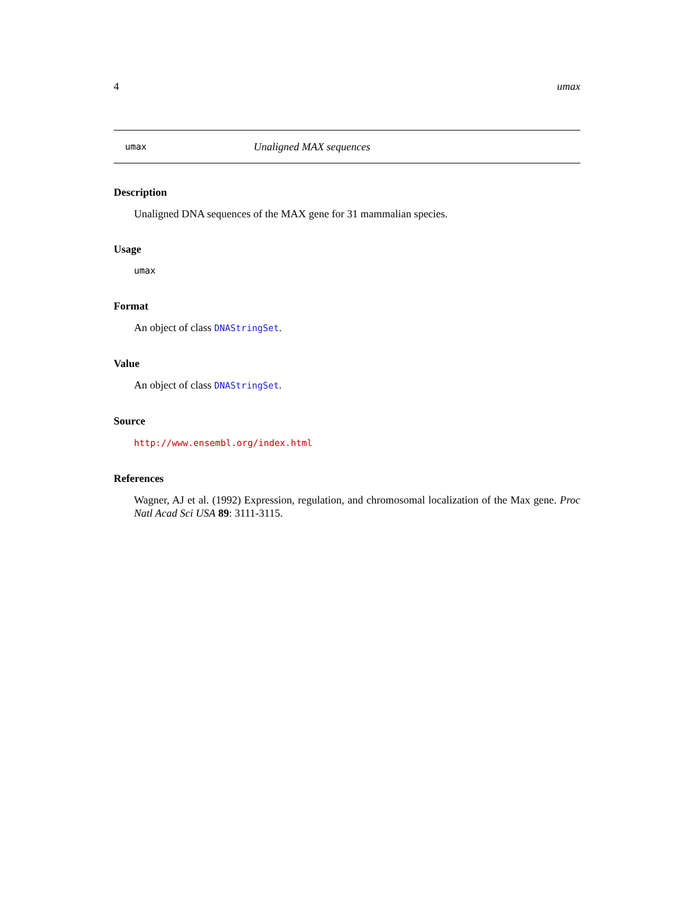4 umax
umax Unaligned MAX sequences
Description
Unaligned DNA sequences of the MAX gene for 31 mammalian species.
Usage
umax
Format
An object of class DNAStringSet.
Value
An object of class DNAStringSet.
Source
http://www.ensembl.org/index.html
References
Wagner, AJ et al. (1992) Expression, regulation, and chromosomal localization of the Max gene. Proc Natl Acad Sci USA 89: 3111-3115.